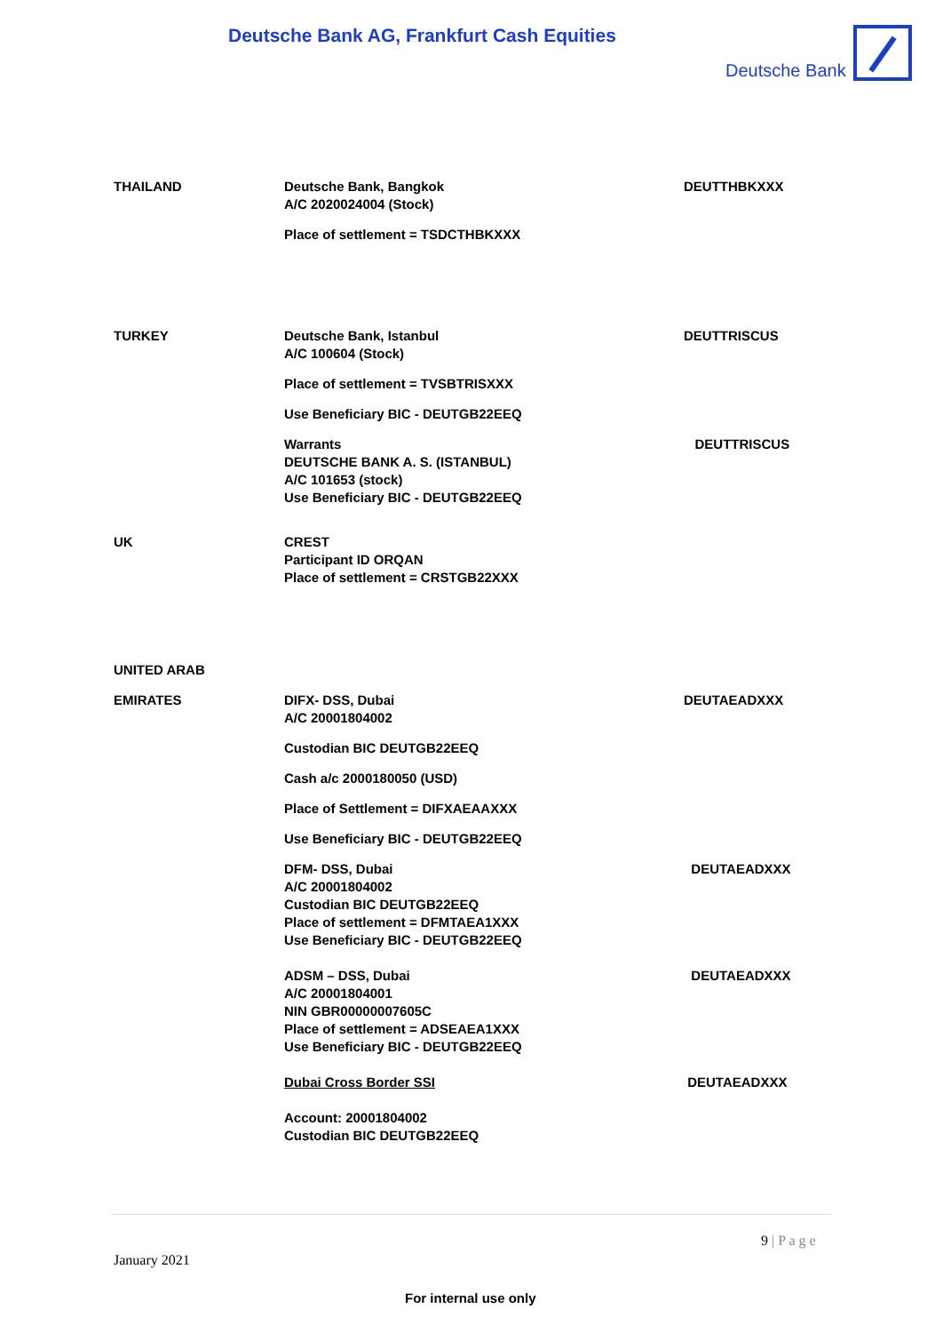Deutsche Bank AG, Frankfurt Cash Equities
Deutsche Bank
| THAILAND | Deutsche Bank, Bangkok A/C 2020024004 (Stock) Place of settlement = TSDCTHBKXXX | DEUTTHBKXXX |
| TURKEY | Deutsche Bank, Istanbul A/C 100604 (Stock) Place of settlement = TVSBTRISXXX Use Beneficiary BIC - DEUTGB22EEQ | DEUTTRISCUS |
| | Warrants DEUTSCHE BANK A. S. (ISTANBUL) A/C 101653 (stock) Use Beneficiary BIC - DEUTGB22EEQ | DEUTTRISCUS |
| UK | CREST Participant ID ORQAN Place of settlement = CRSTGB22XXX | |
| UNITED ARAB EMIRATES | DIFX- DSS, Dubai A/C 20001804002 Custodian BIC DEUTGB22EEQ Cash a/c 2000180050 (USD) Place of Settlement = DIFXAEAAXXX Use Beneficiary BIC - DEUTGB22EEQ | DEUTAEADXXX |
| | DFM- DSS, Dubai A/C 20001804002 Custodian BIC DEUTGB22EEQ Place of settlement = DFMTAEA1XXX Use Beneficiary BIC - DEUTGB22EEQ | DEUTAEADXXX |
| | ADSM – DSS, Dubai A/C 20001804001 NIN GBR00000007605C Place of settlement = ADSEAEA1XXX Use Beneficiary BIC - DEUTGB22EEQ | DEUTAEADXXX |
| | Dubai Cross Border SSI Account: 20001804002 Custodian BIC DEUTGB22EEQ | DEUTAEADXXX |
9 | P a g e
January 2021
For internal use only